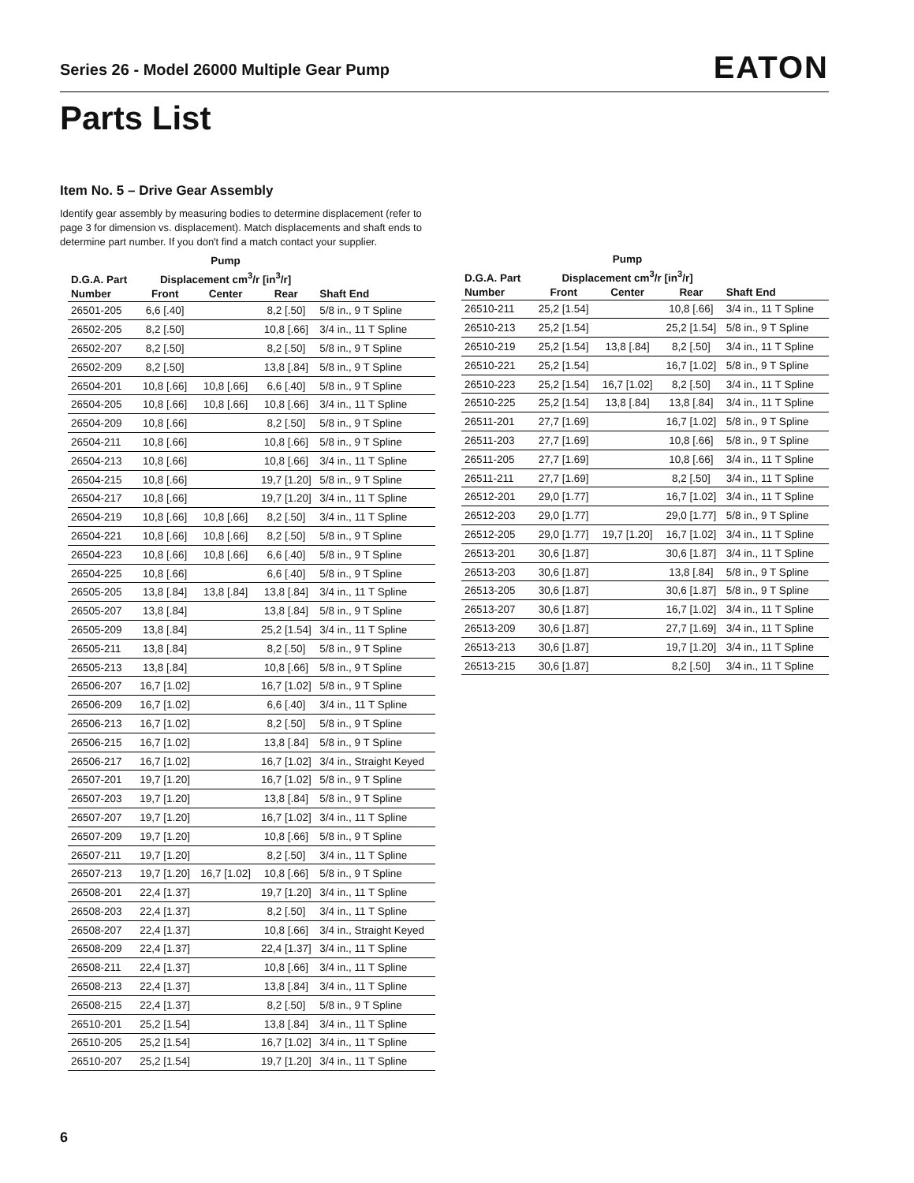Series 26 - Model 26000 Multiple Gear Pump
EATON
Parts List
Item No. 5 – Drive Gear Assembly
Identify gear assembly by measuring bodies to determine displacement (refer to page 3 for dimension vs. displacement). Match displacements and shaft ends to determine part number. If you don't find a match contact your supplier.
| D.G.A. Part | Pump Displacement cm<sup>3</sup>/r [in<sup>3</sup>/r] | | | |
| --- | --- | --- | --- | --- |
| Number | Front | Center | Rear | Shaft End |
| 26501-205 | 6,6 [.40] | | 8,2 [.50] | 5/8 in., 9 T Spline |
| 26502-205 | 8,2 [.50] | | 10,8 [.66] | 3/4 in., 11 T Spline |
| 26502-207 | 8,2 [.50] | | 8,2 [.50] | 5/8 in., 9 T Spline |
| 26502-209 | 8,2 [.50] | | 13,8 [.84] | 5/8 in., 9 T Spline |
| 26504-201 | 10,8 [.66] | 10,8 [.66] | 6,6 [.40] | 5/8 in., 9 T Spline |
| 26504-205 | 10,8 [.66] | 10,8 [.66] | 10,8 [.66] | 3/4 in., 11 T Spline |
| 26504-209 | 10,8 [.66] | | 8,2 [.50] | 5/8 in., 9 T Spline |
| 26504-211 | 10,8 [.66] | | 10,8 [.66] | 5/8 in., 9 T Spline |
| 26504-213 | 10,8 [.66] | | 10,8 [.66] | 3/4 in., 11 T Spline |
| 26504-215 | 10,8 [.66] | | 19,7 [1.20] | 5/8 in., 9 T Spline |
| 26504-217 | 10,8 [.66] | | 19,7 [1.20] | 3/4 in., 11 T Spline |
| 26504-219 | 10,8 [.66] | 10,8 [.66] | 8,2 [.50] | 3/4 in., 11 T Spline |
| 26504-221 | 10,8 [.66] | 10,8 [.66] | 8,2 [.50] | 5/8 in., 9 T Spline |
| 26504-223 | 10,8 [.66] | 10,8 [.66] | 6,6 [.40] | 5/8 in., 9 T Spline |
| 26504-225 | 10,8 [.66] | | 6,6 [.40] | 5/8 in., 9 T Spline |
| 26505-205 | 13,8 [.84] | 13,8 [.84] | 13,8 [.84] | 3/4 in., 11 T Spline |
| 26505-207 | 13,8 [.84] | | 13,8 [.84] | 5/8 in., 9 T Spline |
| 26505-209 | 13,8 [.84] | | 25,2 [1.54] | 3/4 in., 11 T Spline |
| 26505-211 | 13,8 [.84] | | 8,2 [.50] | 5/8 in., 9 T Spline |
| 26505-213 | 13,8 [.84] | | 10,8 [.66] | 5/8 in., 9 T Spline |
| 26506-207 | 16,7 [1.02] | | 16,7 [1.02] | 5/8 in., 9 T Spline |
| 26506-209 | 16,7 [1.02] | | 6,6 [.40] | 3/4 in., 11 T Spline |
| 26506-213 | 16,7 [1.02] | | 8,2 [.50] | 5/8 in., 9 T Spline |
| 26506-215 | 16,7 [1.02] | | 13,8 [.84] | 5/8 in., 9 T Spline |
| 26506-217 | 16,7 [1.02] | | 16,7 [1.02] | 3/4 in., Straight Keyed |
| 26507-201 | 19,7 [1.20] | | 16,7 [1.02] | 5/8 in., 9 T Spline |
| 26507-203 | 19,7 [1.20] | | 13,8 [.84] | 5/8 in., 9 T Spline |
| 26507-207 | 19,7 [1.20] | | 16,7 [1.02] | 3/4 in., 11 T Spline |
| 26507-209 | 19,7 [1.20] | | 10,8 [.66] | 5/8 in., 9 T Spline |
| 26507-211 | 19,7 [1.20] | | 8,2 [.50] | 3/4 in., 11 T Spline |
| 26507-213 | 19,7 [1.20] | 16,7 [1.02] | 10,8 [.66] | 5/8 in., 9 T Spline |
| 26508-201 | 22,4 [1.37] | | 19,7 [1.20] | 3/4 in., 11 T Spline |
| 26508-203 | 22,4 [1.37] | | 8,2 [.50] | 3/4 in., 11 T Spline |
| 26508-207 | 22,4 [1.37] | | 10,8 [.66] | 3/4 in., Straight Keyed |
| 26508-209 | 22,4 [1.37] | | 22,4 [1.37] | 3/4 in., 11 T Spline |
| 26508-211 | 22,4 [1.37] | | 10,8 [.66] | 3/4 in., 11 T Spline |
| 26508-213 | 22,4 [1.37] | | 13,8 [.84] | 3/4 in., 11 T Spline |
| 26508-215 | 22,4 [1.37] | | 8,2 [.50] | 5/8 in., 9 T Spline |
| 26510-201 | 25,2 [1.54] | | 13,8 [.84] | 3/4 in., 11 T Spline |
| 26510-205 | 25,2 [1.54] | | 16,7 [1.02] | 3/4 in., 11 T Spline |
| 26510-207 | 25,2 [1.54] | | 19,7 [1.20] | 3/4 in., 11 T Spline |
| D.G.A. Part | Pump Displacement cm<sup>3</sup>/r [in<sup>3</sup>/r] | | | |
| --- | --- | --- | --- | --- |
| Number | Front | Center | Rear | Shaft End |
| 26510-211 | 25,2 [1.54] | | 10,8 [.66] | 3/4 in., 11 T Spline |
| 26510-213 | 25,2 [1.54] | | 25,2 [1.54] | 5/8 in., 9 T Spline |
| 26510-219 | 25,2 [1.54] | 13,8 [.84] | 8,2 [.50] | 3/4 in., 11 T Spline |
| 26510-221 | 25,2 [1.54] | | 16,7 [1.02] | 5/8 in., 9 T Spline |
| 26510-223 | 25,2 [1.54] | 16,7 [1.02] | 8,2 [.50] | 3/4 in., 11 T Spline |
| 26510-225 | 25,2 [1.54] | 13,8 [.84] | 13,8 [.84] | 3/4 in., 11 T Spline |
| 26511-201 | 27,7 [1.69] | | 16,7 [1.02] | 5/8 in., 9 T Spline |
| 26511-203 | 27,7 [1.69] | | 10,8 [.66] | 5/8 in., 9 T Spline |
| 26511-205 | 27,7 [1.69] | | 10,8 [.66] | 3/4 in., 11 T Spline |
| 26511-211 | 27,7 [1.69] | | 8,2 [.50] | 3/4 in., 11 T Spline |
| 26512-201 | 29,0 [1.77] | | 16,7 [1.02] | 3/4 in., 11 T Spline |
| 26512-203 | 29,0 [1.77] | | 29,0 [1.77] | 5/8 in., 9 T Spline |
| 26512-205 | 29,0 [1.77] | 19,7 [1.20] | 16,7 [1.02] | 3/4 in., 11 T Spline |
| 26513-201 | 30,6 [1.87] | | 30,6 [1.87] | 3/4 in., 11 T Spline |
| 26513-203 | 30,6 [1.87] | | 13,8 [.84] | 5/8 in., 9 T Spline |
| 26513-205 | 30,6 [1.87] | | 30,6 [1.87] | 5/8 in., 9 T Spline |
| 26513-207 | 30,6 [1.87] | | 16,7 [1.02] | 3/4 in., 11 T Spline |
| 26513-209 | 30,6 [1.87] | | 27,7 [1.69] | 3/4 in., 11 T Spline |
| 26513-213 | 30,6 [1.87] | | 19,7 [1.20] | 3/4 in., 11 T Spline |
| 26513-215 | 30,6 [1.87] | | 8,2 [.50] | 3/4 in., 11 T Spline |
6